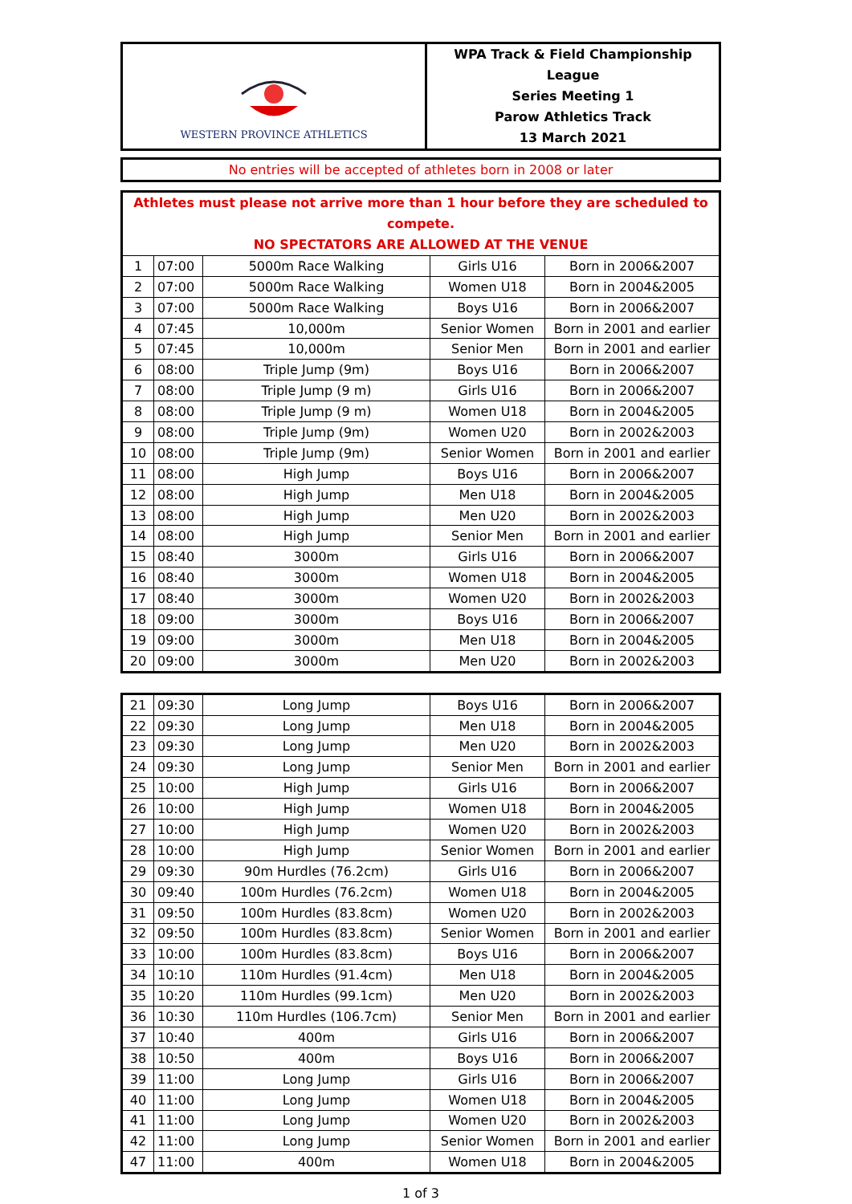| WESTERN PROVINCE ATHLETICS | WPA Track & Field Championship League Series Meeting 1 Parow Athletics Track 13 March 2021 |
| No entries will be accepted of athletes born in 2008 or later |
| Athletes must please not arrive more than 1 hour before they are scheduled to compete. NO SPECTATORS ARE ALLOWED AT THE VENUE | | | | |
| 1 | 07:00 | 5000m Race Walking | Girls U16 | Born in 2006&2007 |
| 2 | 07:00 | 5000m Race Walking | Women U18 | Born in 2004&2005 |
| 3 | 07:00 | 5000m Race Walking | Boys U16 | Born in 2006&2007 |
| 4 | 07:45 | 10,000m | Senior Women | Born in 2001 and earlier |
| 5 | 07:45 | 10,000m | Senior Men | Born in 2001 and earlier |
| 6 | 08:00 | Triple Jump (9m) | Boys U16 | Born in 2006&2007 |
| 7 | 08:00 | Triple Jump (9 m) | Girls U16 | Born in 2006&2007 |
| 8 | 08:00 | Triple Jump (9 m) | Women U18 | Born in 2004&2005 |
| 9 | 08:00 | Triple Jump (9m) | Women U20 | Born in 2002&2003 |
| 10 | 08:00 | Triple Jump (9m) | Senior Women | Born in 2001 and earlier |
| 11 | 08:00 | High Jump | Boys U16 | Born in 2006&2007 |
| 12 | 08:00 | High Jump | Men U18 | Born in 2004&2005 |
| 13 | 08:00 | High Jump | Men U20 | Born in 2002&2003 |
| 14 | 08:00 | High Jump | Senior Men | Born in 2001 and earlier |
| 15 | 08:40 | 3000m | Girls U16 | Born in 2006&2007 |
| 16 | 08:40 | 3000m | Women U18 | Born in 2004&2005 |
| 17 | 08:40 | 3000m | Women U20 | Born in 2002&2003 |
| 18 | 09:00 | 3000m | Boys U16 | Born in 2006&2007 |
| 19 | 09:00 | 3000m | Men U18 | Born in 2004&2005 |
| 20 | 09:00 | 3000m | Men U20 | Born in 2002&2003 |
| 21 | 09:30 | Long Jump | Boys U16 | Born in 2006&2007 |
| 22 | 09:30 | Long Jump | Men U18 | Born in 2004&2005 |
| 23 | 09:30 | Long Jump | Men U20 | Born in 2002&2003 |
| 24 | 09:30 | Long Jump | Senior Men | Born in 2001 and earlier |
| 25 | 10:00 | High Jump | Girls U16 | Born in 2006&2007 |
| 26 | 10:00 | High Jump | Women U18 | Born in 2004&2005 |
| 27 | 10:00 | High Jump | Women U20 | Born in 2002&2003 |
| 28 | 10:00 | High Jump | Senior Women | Born in 2001 and earlier |
| 29 | 09:30 | 90m Hurdles (76.2cm) | Girls U16 | Born in 2006&2007 |
| 30 | 09:40 | 100m Hurdles (76.2cm) | Women U18 | Born in 2004&2005 |
| 31 | 09:50 | 100m Hurdles (83.8cm) | Women U20 | Born in 2002&2003 |
| 32 | 09:50 | 100m Hurdles (83.8cm) | Senior Women | Born in 2001 and earlier |
| 33 | 10:00 | 100m Hurdles (83.8cm) | Boys U16 | Born in 2006&2007 |
| 34 | 10:10 | 110m Hurdles (91.4cm) | Men U18 | Born in 2004&2005 |
| 35 | 10:20 | 110m Hurdles (99.1cm) | Men U20 | Born in 2002&2003 |
| 36 | 10:30 | 110m Hurdles (106.7cm) | Senior Men | Born in 2001 and earlier |
| 37 | 10:40 | 400m | Girls U16 | Born in 2006&2007 |
| 38 | 10:50 | 400m | Boys U16 | Born in 2006&2007 |
| 39 | 11:00 | Long Jump | Girls U16 | Born in 2006&2007 |
| 40 | 11:00 | Long Jump | Women U18 | Born in 2004&2005 |
| 41 | 11:00 | Long Jump | Women U20 | Born in 2002&2003 |
| 42 | 11:00 | Long Jump | Senior Women | Born in 2001 and earlier |
| 47 | 11:00 | 400m | Women U18 | Born in 2004&2005 |
1 of 3